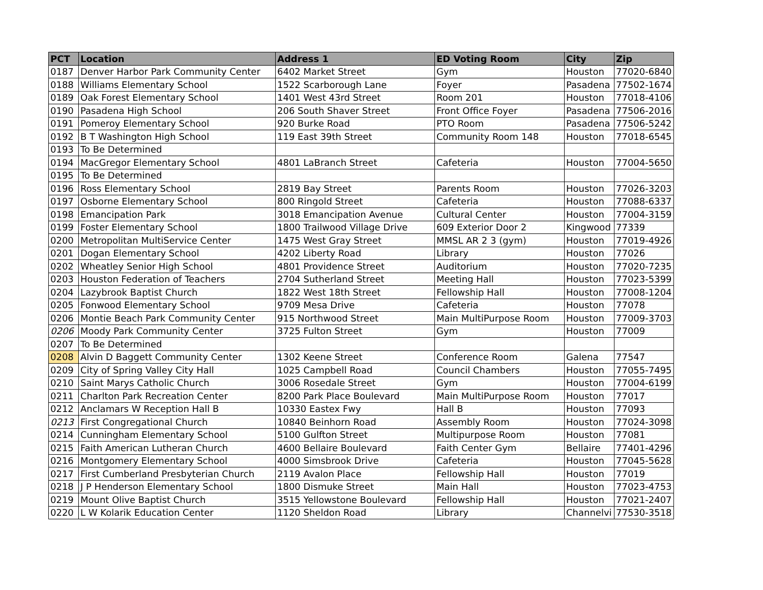| PCT | Location | Address 1 | ED Voting Room | City | Zip |
| --- | --- | --- | --- | --- | --- |
| 0187 | Denver Harbor Park Community Center | 6402 Market Street | Gym | Houston | 77020-6840 |
| 0188 | Williams Elementary School | 1522 Scarborough Lane | Foyer | Pasadena | 77502-1674 |
| 0189 | Oak Forest Elementary School | 1401 West 43rd Street | Room 201 | Houston | 77018-4106 |
| 0190 | Pasadena High School | 206 South Shaver Street | Front Office Foyer | Pasadena | 77506-2016 |
| 0191 | Pomeroy Elementary School | 920 Burke Road | PTO Room | Pasadena | 77506-5242 |
| 0192 | B T Washington High School | 119 East 39th Street | Community Room 148 | Houston | 77018-6545 |
| 0193 | To Be Determined | | | | |
| 0194 | MacGregor Elementary School | 4801 LaBranch Street | Cafeteria | Houston | 77004-5650 |
| 0195 | To Be Determined | | | | |
| 0196 | Ross Elementary School | 2819 Bay Street | Parents Room | Houston | 77026-3203 |
| 0197 | Osborne Elementary School | 800 Ringold Street | Cafeteria | Houston | 77088-6337 |
| 0198 | Emancipation Park | 3018 Emancipation Avenue | Cultural Center | Houston | 77004-3159 |
| 0199 | Foster Elementary School | 1800 Trailwood Village Drive | 609 Exterior Door 2 | Kingwood | 77339 |
| 0200 | Metropolitan MultiService Center | 1475 West Gray Street | MMSL AR 2 3 (gym) | Houston | 77019-4926 |
| 0201 | Dogan Elementary School | 4202 Liberty Road | Library | Houston | 77026 |
| 0202 | Wheatley Senior High School | 4801 Providence Street | Auditorium | Houston | 77020-7235 |
| 0203 | Houston Federation of Teachers | 2704 Sutherland Street | Meeting Hall | Houston | 77023-5399 |
| 0204 | Lazybrook Baptist Church | 1822 West 18th Street | Fellowship Hall | Houston | 77008-1204 |
| 0205 | Fonwood Elementary School | 9709 Mesa Drive | Cafeteria | Houston | 77078 |
| 0206 | Montie Beach Park Community Center | 915 Northwood Street | Main MultiPurpose Room | Houston | 77009-3703 |
| 0206 | Moody Park Community Center | 3725 Fulton Street | Gym | Houston | 77009 |
| 0207 | To Be Determined | | | | |
| 0208 | Alvin D Baggett Community Center | 1302 Keene Street | Conference Room | Galena | 77547 |
| 0209 | City of Spring Valley City Hall | 1025 Campbell Road | Council Chambers | Houston | 77055-7495 |
| 0210 | Saint Marys Catholic Church | 3006 Rosedale Street | Gym | Houston | 77004-6199 |
| 0211 | Charlton Park Recreation Center | 8200 Park Place Boulevard | Main MultiPurpose Room | Houston | 77017 |
| 0212 | Anclamars W Reception Hall B | 10330 Eastex Fwy | Hall B | Houston | 77093 |
| 0213 | First Congregational Church | 10840 Beinhorn Road | Assembly Room | Houston | 77024-3098 |
| 0214 | Cunningham Elementary School | 5100 Gulfton Street | Multipurpose Room | Houston | 77081 |
| 0215 | Faith American Lutheran Church | 4600 Bellaire Boulevard | Faith Center Gym | Bellaire | 77401-4296 |
| 0216 | Montgomery Elementary School | 4000 Simsbrook Drive | Cafeteria | Houston | 77045-5628 |
| 0217 | First Cumberland Presbyterian Church | 2119 Avalon Place | Fellowship Hall | Houston | 77019 |
| 0218 | J P Henderson Elementary School | 1800 Dismuke Street | Main Hall | Houston | 77023-4753 |
| 0219 | Mount Olive Baptist Church | 3515 Yellowstone Boulevard | Fellowship Hall | Houston | 77021-2407 |
| 0220 | L W Kolarik Education Center | 1120 Sheldon Road | Library | Channelvi | 77530-3518 |